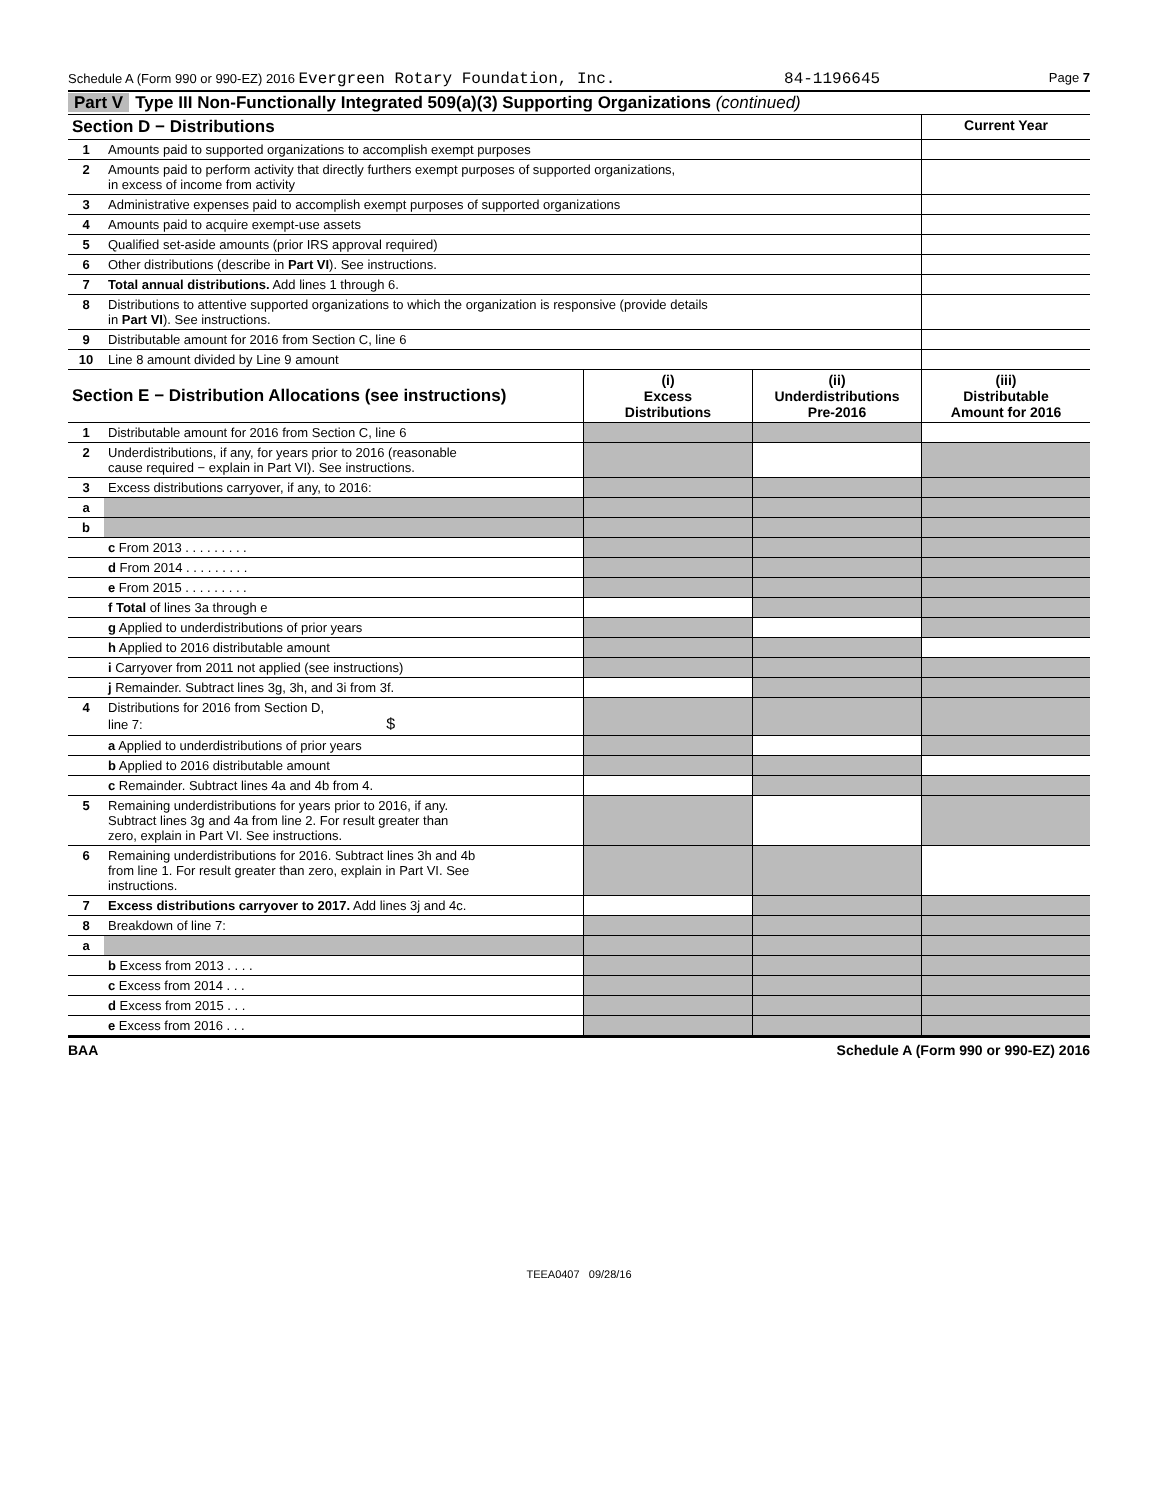Schedule A (Form 990 or 990-EZ) 2016 Evergreen Rotary Foundation, Inc. 84-1196645 Page 7
Part V Type III Non-Functionally Integrated 509(a)(3) Supporting Organizations (continued)
| Section D − Distributions | | Current Year |
| --- | --- | --- |
| 1 | Amounts paid to supported organizations to accomplish exempt purposes | |
| 2 | Amounts paid to perform activity that directly furthers exempt purposes of supported organizations, in excess of income from activity | |
| 3 | Administrative expenses paid to accomplish exempt purposes of supported organizations | |
| 4 | Amounts paid to acquire exempt-use assets | |
| 5 | Qualified set-aside amounts (prior IRS approval required) | |
| 6 | Other distributions (describe in Part VI ). See instructions. | |
| 7 | Total annual distributions. Add lines 1 through 6. | |
| 8 | Distributions to attentive supported organizations to which the organization is responsive (provide details in Part VI ). See instructions. | |
| 9 | Distributable amount for 2016 from Section C, line 6 | |
| 10 | Line 8 amount divided by Line 9 amount | |
| Section E − Distribution Allocations (see instructions) | | (i) Excess Distributions | (ii) Underdistributions Pre-2016 | (iii) Distributable Amount for 2016 |
| --- | --- | --- | --- | --- |
| 1 | Distributable amount for 2016 from Section C, line 6 | | | |
| 2 | Underdistributions, if any, for years prior to 2016 (reasonable cause required − explain in Part VI). See instructions. | | | |
| 3 | Excess distributions carryover, if any, to 2016: | | | |
| a | | | | |
| b | | | | |
| | c From 2013 . . . . . . . . . | | | |
| | d From 2014 . . . . . . . . . | | | |
| | e From 2015 . . . . . . . . . | | | |
| | f Total of lines 3a through e | | | |
| | g Applied to underdistributions of prior years | | | |
| | h Applied to 2016 distributable amount | | | |
| | i Carryover from 2011 not applied (see instructions) | | | |
| | j Remainder. Subtract lines 3g, 3h, and 3i from 3f. | | | |
| 4 | Distributions for 2016 from Section D, line 7: $ | | | |
| | a Applied to underdistributions of prior years | | | |
| | b Applied to 2016 distributable amount | | | |
| | c Remainder. Subtract lines 4a and 4b from 4. | | | |
| 5 | Remaining underdistributions for years prior to 2016, if any. Subtract lines 3g and 4a from line 2. For result greater than zero, explain in Part VI. See instructions. | | | |
| 6 | Remaining underdistributions for 2016. Subtract lines 3h and 4b from line 1. For result greater than zero, explain in Part VI. See instructions. | | | |
| 7 | Excess distributions carryover to 2017. Add lines 3j and 4c. | | | |
| 8 | Breakdown of line 7: | | | |
| a | | | | |
| | b Excess from 2013 . . . . | | | |
| | c Excess from 2014 . . . | | | |
| | d Excess from 2015 . . . | | | |
| | e Excess from 2016 . . . | | | |
BAA Schedule A (Form 990 or 990-EZ) 2016
TEEA0407 09/28/16